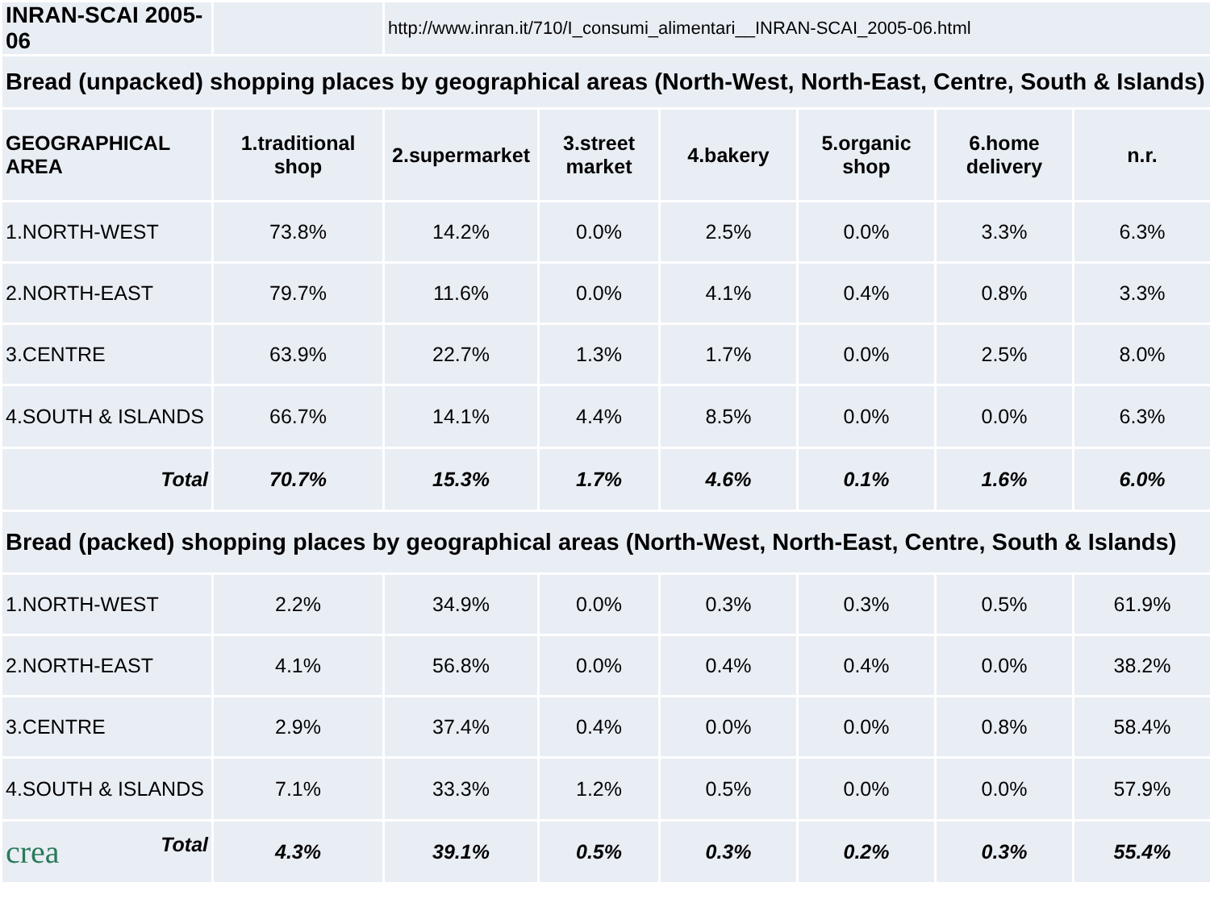| INRAN-SCAI 2005-06 | | http://www.inran.it/710/I_consumi_alimentari__INRAN-SCAI_2005-06.html | | | | | |
| Bread (unpacked) shopping places by geographical areas (North-West, North-East, Centre, South & Islands) | | | | | | | |
| GEOGRAPHICAL AREA | 1.traditional shop | 2.supermarket | 3.street market | 4.bakery | 5.organic shop | 6.home delivery | n.r. |
| 1.NORTH-WEST | 73.8% | 14.2% | 0.0% | 2.5% | 0.0% | 3.3% | 6.3% |
| 2.NORTH-EAST | 79.7% | 11.6% | 0.0% | 4.1% | 0.4% | 0.8% | 3.3% |
| 3.CENTRE | 63.9% | 22.7% | 1.3% | 1.7% | 0.0% | 2.5% | 8.0% |
| 4.SOUTH & ISLANDS | 66.7% | 14.1% | 4.4% | 8.5% | 0.0% | 0.0% | 6.3% |
| Total | 70.7% | 15.3% | 1.7% | 4.6% | 0.1% | 1.6% | 6.0% |
| Bread (packed) shopping places by geographical areas (North-West, North-East, Centre, South & Islands) | | | | | | | |
| 1.NORTH-WEST | 2.2% | 34.9% | 0.0% | 0.3% | 0.3% | 0.5% | 61.9% |
| 2.NORTH-EAST | 4.1% | 56.8% | 0.0% | 0.4% | 0.4% | 0.0% | 38.2% |
| 3.CENTRE | 2.9% | 37.4% | 0.4% | 0.0% | 0.0% | 0.8% | 58.4% |
| 4.SOUTH & ISLANDS | 7.1% | 33.3% | 1.2% | 0.5% | 0.0% | 0.0% | 57.9% |
| crea Total | 4.3% | 39.1% | 0.5% | 0.3% | 0.2% | 0.3% | 55.4% |